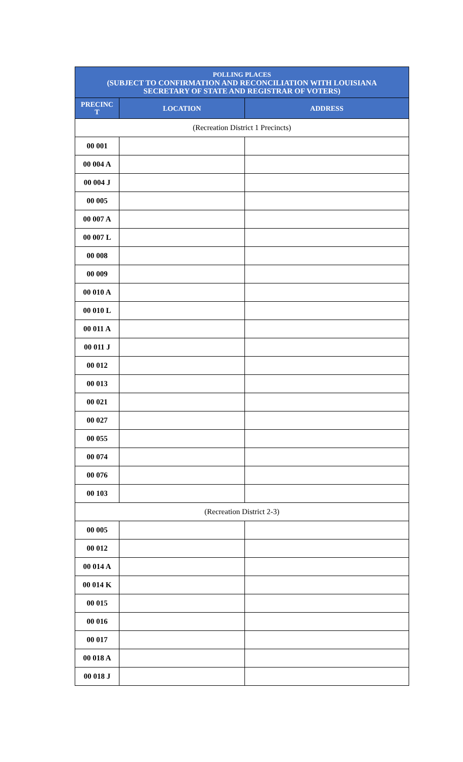| POLLING PLACES (SUBJECT TO CONFIRMATION AND RECONCILIATION WITH LOUISIANA SECRETARY OF STATE AND REGISTRAR OF VOTERS) | | |
| --- | --- | --- |
| PRECINC T | LOCATION | ADDRESS |
| (Recreation District 1 Precincts) | | |
| 00 001 | | |
| 00 004 A | | |
| 00 004 J | | |
| 00 005 | | |
| 00 007 A | | |
| 00 007 L | | |
| 00 008 | | |
| 00 009 | | |
| 00 010 A | | |
| 00 010 L | | |
| 00 011 A | | |
| 00 011 J | | |
| 00 012 | | |
| 00 013 | | |
| 00 021 | | |
| 00 027 | | |
| 00 055 | | |
| 00 074 | | |
| 00 076 | | |
| 00 103 | | |
| (Recreation District 2-3) | | |
| 00 005 | | |
| 00 012 | | |
| 00 014 A | | |
| 00 014 K | | |
| 00 015 | | |
| 00 016 | | |
| 00 017 | | |
| 00 018 A | | |
| 00 018 J | | |